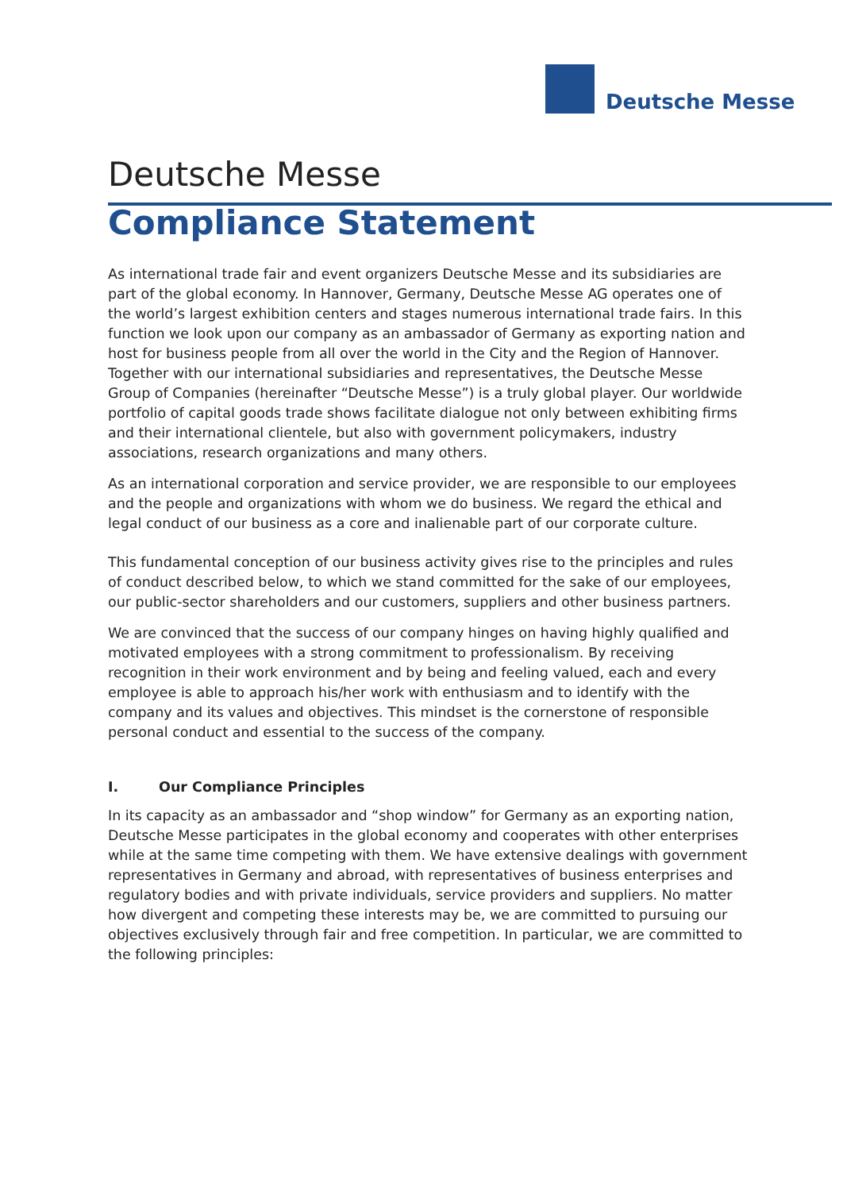Deutsche Messe
Deutsche Messe
Compliance Statement
As international trade fair and event organizers Deutsche Messe and its subsidiaries are part of the global economy. In Hannover, Germany, Deutsche Messe AG operates one of the world’s largest exhibition centers and stages numerous international trade fairs. In this function we look upon our company as an ambassador of Germany as exporting nation and host for business people from all over the world in the City and the Region of Hannover. Together with our international subsidiaries and representatives, the Deutsche Messe Group of Companies (hereinafter “Deutsche Messe”) is a truly global player. Our worldwide portfolio of capital goods trade shows facilitate dialogue not only between exhibiting firms and their international clientele, but also with government policymakers, industry associations, research organizations and many others.
As an international corporation and service provider, we are responsible to our employees and the people and organizations with whom we do business. We regard the ethical and legal conduct of our business as a core and inalienable part of our corporate culture.
This fundamental conception of our business activity gives rise to the principles and rules of conduct described below, to which we stand committed for the sake of our employees, our public-sector shareholders and our customers, suppliers and other business partners.
We are convinced that the success of our company hinges on having highly qualified and motivated employees with a strong commitment to professionalism. By receiving recognition in their work environment and by being and feeling valued, each and every employee is able to approach his/her work with enthusiasm and to identify with the company and its values and objectives. This mindset is the cornerstone of responsible personal conduct and essential to the success of the company.
I. Our Compliance Principles
In its capacity as an ambassador and “shop window” for Germany as an exporting nation, Deutsche Messe participates in the global economy and cooperates with other enterprises while at the same time competing with them. We have extensive dealings with government representatives in Germany and abroad, with representatives of business enterprises and regulatory bodies and with private individuals, service providers and suppliers. No matter how divergent and competing these interests may be, we are committed to pursuing our objectives exclusively through fair and free competition. In particular, we are committed to the following principles: